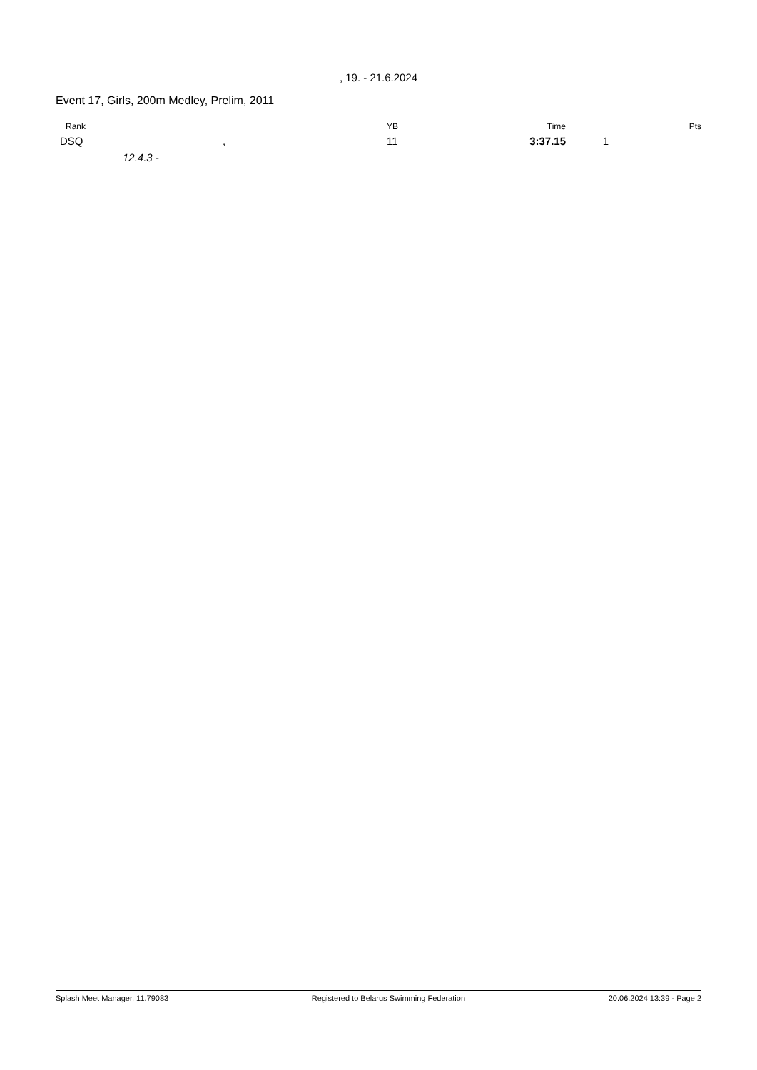, 19. - 21.6.2024
Event 17, Girls, 200m Medley, Prelim, 2011
| Rank | | | YB | Time | | Pts |
| --- | --- | --- | --- | --- | --- | --- |
| DSQ | | , | 11 | 3:37.15 | 1 | |
| | 12.4.3 - | | | | | |
Splash Meet Manager, 11.79083 Registered to Belarus Swimming Federation 20.06.2024 13:39 - Page 2